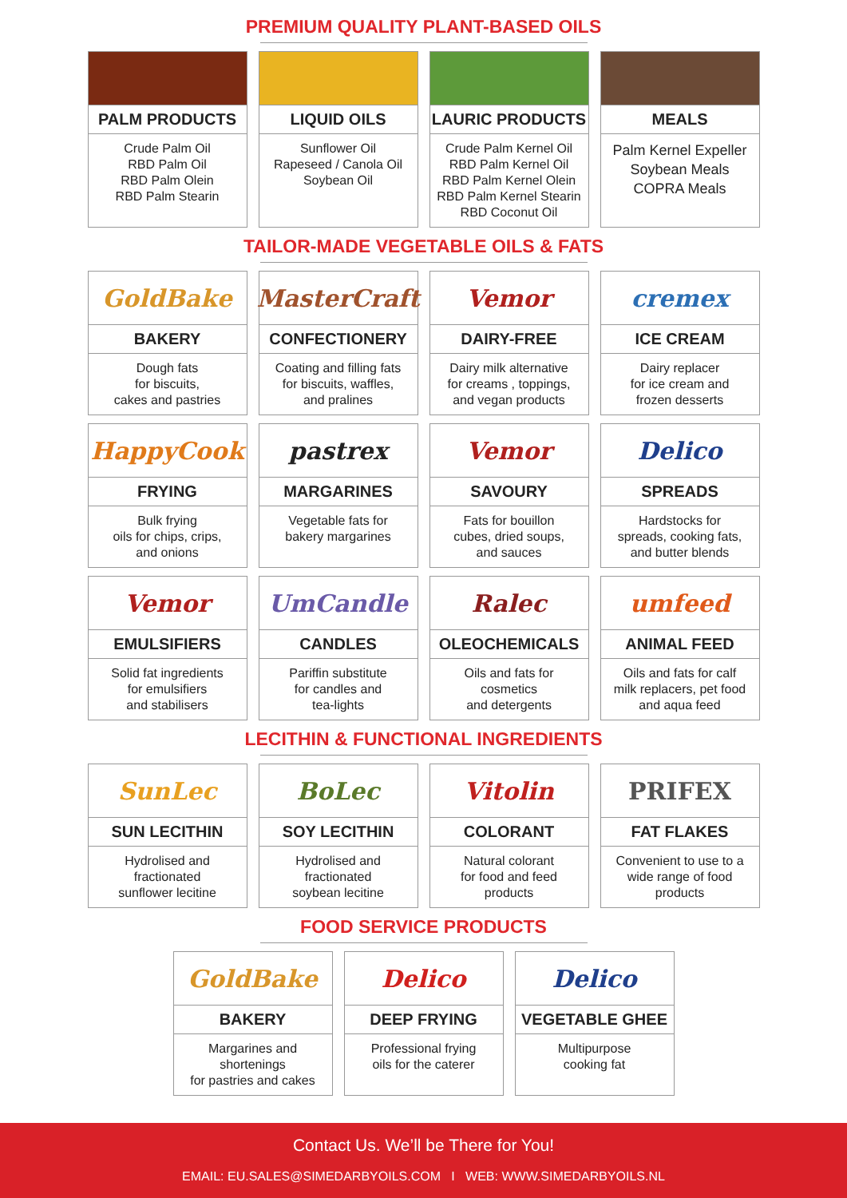PREMIUM QUALITY PLANT-BASED OILS
PALM PRODUCTS
Crude Palm Oil
RBD Palm Oil
RBD Palm Olein
RBD Palm Stearin
LIQUID OILS
Sunflower Oil
Rapeseed / Canola Oil
Soybean Oil
LAURIC PRODUCTS
Crude Palm Kernel Oil
RBD Palm Kernel Oil
RBD Palm Kernel Olein
RBD Palm Kernel Stearin
RBD Coconut Oil
MEALS
Palm Kernel Expeller
Soybean Meals
COPRA Meals
TAILOR-MADE VEGETABLE OILS & FATS
GoldBake
BAKERY
Dough fats
for biscuits,
cakes and pastries
MasterCraft
CONFECTIONERY
Coating and filling fats
for biscuits, waffles,
and pralines
Vemor
DAIRY-FREE
Dairy milk alternative
for creams , toppings,
and vegan products
cremex
ICE CREAM
Dairy replacer
for ice cream and
frozen desserts
HappyCook
FRYING
Bulk frying
oils for chips, crips,
and onions
pastrex
MARGARINES
Vegetable fats for
bakery margarines
Vemor
SAVOURY
Fats for bouillon
cubes, dried soups,
and sauces
Delico
SPREADS
Hardstocks for
spreads, cooking fats,
and butter blends
Vemor
EMULSIFIERS
Solid fat ingredients
for emulsifiers
and stabilisers
UmCandle
CANDLES
Pariffin substitute
for candles and
tea-lights
Ralec
OLEOCHEMICALS
Oils and fats for
cosmetics
and detergents
umfeed
ANIMAL FEED
Oils and fats for calf
milk replacers, pet food
and aqua feed
LECITHIN & FUNCTIONAL INGREDIENTS
SunLec
SUN LECITHIN
Hydrolised and
fractionated
sunflower lecitine
BoLec
SOY LECITHIN
Hydrolised and
fractionated
soybean lecitine
Vitolin
COLORANT
Natural colorant
for food and feed
products
PRIFEX
FAT FLAKES
Convenient to use to a
wide range of food
products
FOOD SERVICE PRODUCTS
GoldBake
BAKERY
Margarines and
shortenings
for pastries and cakes
Delico
DEEP FRYING
Professional frying
oils for the caterer
Delico
VEGETABLE GHEE
Multipurpose
cooking fat
Contact Us. We’ll be There for You!
EMAIL: EU.SALES@SIMEDARBYOILS.COM I WEB: WWW.SIMEDARBYOILS.NL